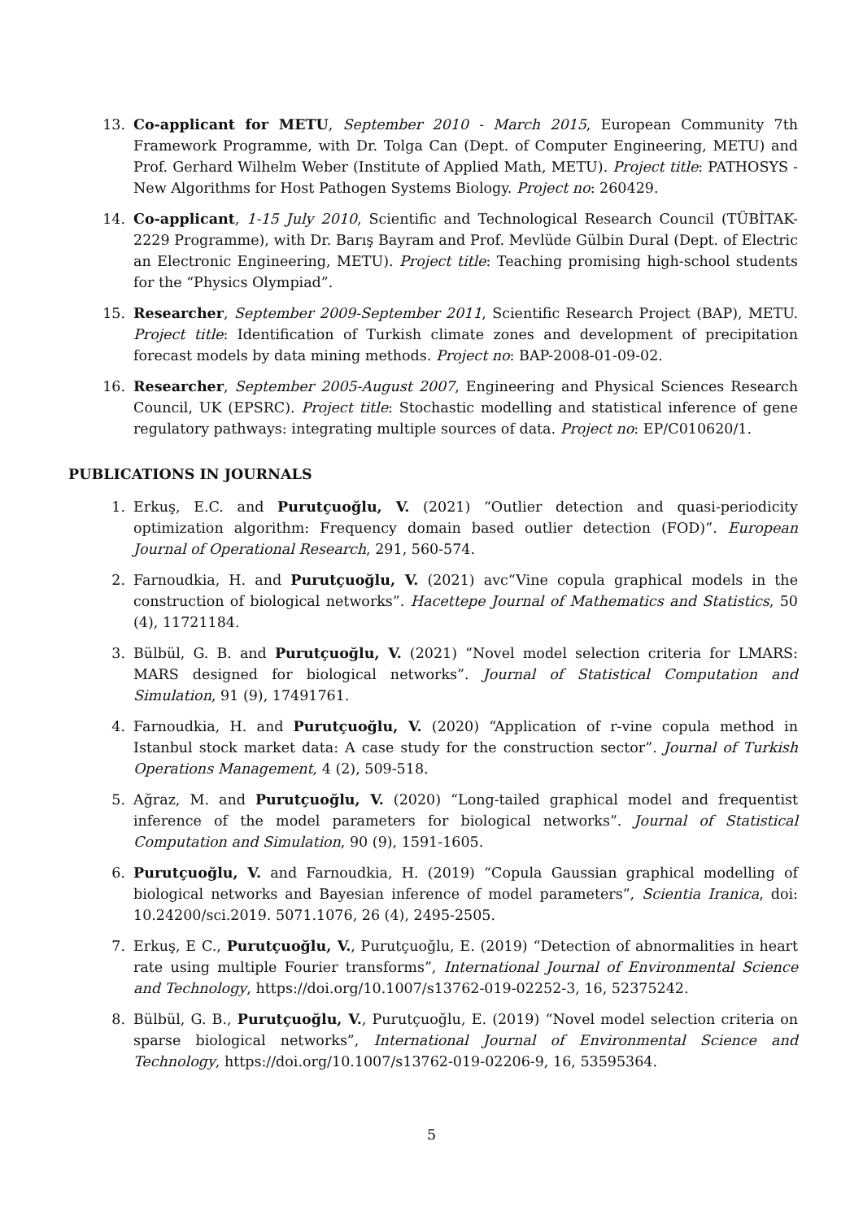13. Co-applicant for METU, September 2010 - March 2015, European Community 7th Framework Programme, with Dr. Tolga Can (Dept. of Computer Engineering, METU) and Prof. Gerhard Wilhelm Weber (Institute of Applied Math, METU). Project title: PATHOSYS - New Algorithms for Host Pathogen Systems Biology. Project no: 260429.
14. Co-applicant, 1-15 July 2010, Scientific and Technological Research Council (TÜBİTAK-2229 Programme), with Dr. Barış Bayram and Prof. Mevlüde Gülbin Dural (Dept. of Electric an Electronic Engineering, METU). Project title: Teaching promising high-school students for the “Physics Olympiad”.
15. Researcher, September 2009-September 2011, Scientific Research Project (BAP), METU. Project title: Identification of Turkish climate zones and development of precipitation forecast models by data mining methods. Project no: BAP-2008-01-09-02.
16. Researcher, September 2005-August 2007, Engineering and Physical Sciences Research Council, UK (EPSRC). Project title: Stochastic modelling and statistical inference of gene regulatory pathways: integrating multiple sources of data. Project no: EP/C010620/1.
PUBLICATIONS IN JOURNALS
1. Erkuş, E.C. and Purutçuoğlu, V. (2021) “Outlier detection and quasi-periodicity optimization algorithm: Frequency domain based outlier detection (FOD)”. European Journal of Operational Research, 291, 560-574.
2. Farnoudkia, H. and Purutçuoğlu, V. (2021) avc“Vine copula graphical models in the construction of biological networks”. Hacettepe Journal of Mathematics and Statistics, 50 (4), 11721184.
3. Bülbül, G. B. and Purutçuoğlu, V. (2021) “Novel model selection criteria for LMARS: MARS designed for biological networks”. Journal of Statistical Computation and Simulation, 91 (9), 17491761.
4. Farnoudkia, H. and Purutçuoğlu, V. (2020) “Application of r-vine copula method in Istanbul stock market data: A case study for the construction sector”. Journal of Turkish Operations Management, 4 (2), 509-518.
5. Ağraz, M. and Purutçuoğlu, V. (2020) “Long-tailed graphical model and frequentist inference of the model parameters for biological networks”. Journal of Statistical Computation and Simulation, 90 (9), 1591-1605.
6. Purutçuoğlu, V. and Farnoudkia, H. (2019) “Copula Gaussian graphical modelling of biological networks and Bayesian inference of model parameters”, Scientia Iranica, doi: 10.24200/sci.2019. 5071.1076, 26 (4), 2495-2505.
7. Erkuş, E C., Purutçuoğlu, V., Purutçuoğlu, E. (2019) “Detection of abnormalities in heart rate using multiple Fourier transforms”, International Journal of Environmental Science and Technology, https://doi.org/10.1007/s13762-019-02252-3, 16, 52375242.
8. Bülbül, G. B., Purutçuoğlu, V., Purutçuoğlu, E. (2019) “Novel model selection criteria on sparse biological networks”, International Journal of Environmental Science and Technology, https://doi.org/10.1007/s13762-019-02206-9, 16, 53595364.
5